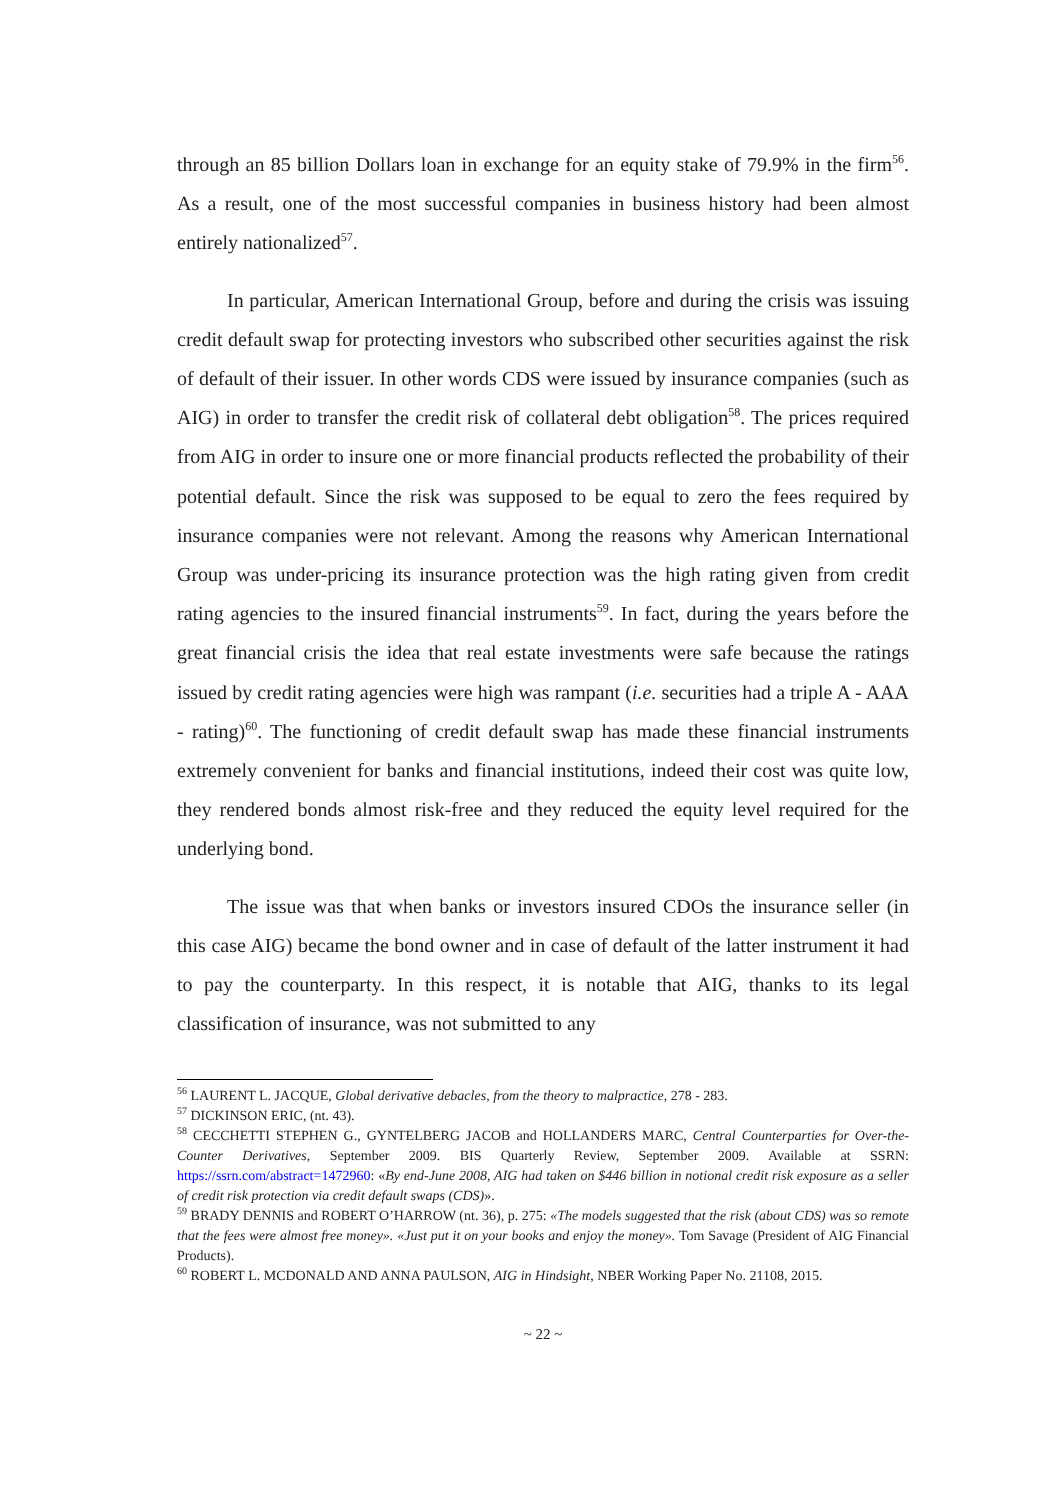through an 85 billion Dollars loan in exchange for an equity stake of 79.9% in the firm<sup>56</sup>. As a result, one of the most successful companies in business history had been almost entirely nationalized<sup>57</sup>.
In particular, American International Group, before and during the crisis was issuing credit default swap for protecting investors who subscribed other securities against the risk of default of their issuer. In other words CDS were issued by insurance companies (such as AIG) in order to transfer the credit risk of collateral debt obligation<sup>58</sup>. The prices required from AIG in order to insure one or more financial products reflected the probability of their potential default. Since the risk was supposed to be equal to zero the fees required by insurance companies were not relevant. Among the reasons why American International Group was under-pricing its insurance protection was the high rating given from credit rating agencies to the insured financial instruments<sup>59</sup>. In fact, during the years before the great financial crisis the idea that real estate investments were safe because the ratings issued by credit rating agencies were high was rampant (i.e. securities had a triple A - AAA - rating)<sup>60</sup>. The functioning of credit default swap has made these financial instruments extremely convenient for banks and financial institutions, indeed their cost was quite low, they rendered bonds almost risk-free and they reduced the equity level required for the underlying bond.
The issue was that when banks or investors insured CDOs the insurance seller (in this case AIG) became the bond owner and in case of default of the latter instrument it had to pay the counterparty. In this respect, it is notable that AIG, thanks to its legal classification of insurance, was not submitted to any
<sup>56</sup> LAURENT L. JACQUE, Global derivative debacles, from the theory to malpractice, 278 - 283.
<sup>57</sup> DICKINSON ERIC, (nt. 43).
<sup>58</sup> CECCHETTI STEPHEN G., GYNTELBERG JACOB and HOLLANDERS MARC, Central Counterparties for Over-the-Counter Derivatives, September 2009. BIS Quarterly Review, September 2009. Available at SSRN: https://ssrn.com/abstract=1472960: «By end-June 2008, AIG had taken on $446 billion in notional credit risk exposure as a seller of credit risk protection via credit default swaps (CDS)».
<sup>59</sup> BRADY DENNIS and ROBERT O’HARROW (nt. 36), p. 275: «The models suggested that the risk (about CDS) was so remote that the fees were almost free money». «Just put it on your books and enjoy the money». Tom Savage (President of AIG Financial Products).
<sup>60</sup> ROBERT L. MCDONALD AND ANNA PAULSON, AIG in Hindsight, NBER Working Paper No. 21108, 2015.
~ 22 ~